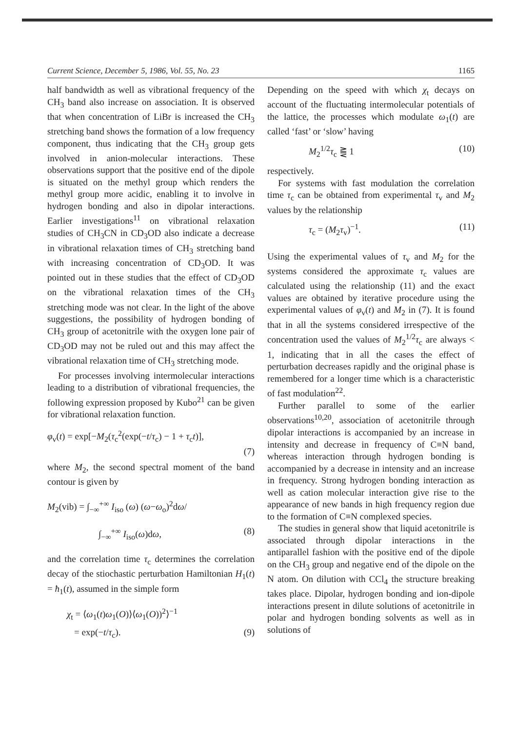Current Science, December 5, 1986, Vol. 55, No. 23 1165
half bandwidth as well as vibrational frequency of the CH<sub>3</sub> band also increase on association. It is observed that when concentration of LiBr is increased the CH<sub>3</sub> stretching band shows the formation of a low frequency component, thus indicating that the CH<sub>3</sub> group gets involved in anion-molecular interactions. These observations support that the positive end of the dipole is situated on the methyl group which renders the methyl group more acidic, enabling it to involve in hydrogen bonding and also in dipolar interactions. Earlier investigations<sup>11</sup> on vibrational relaxation studies of CH<sub>3</sub>CN in CD<sub>3</sub>OD also indicate a decrease in vibrational relaxation times of CH<sub>3</sub> stretching band with increasing concentration of CD<sub>3</sub>OD. It was pointed out in these studies that the effect of CD<sub>3</sub>OD on the vibrational relaxation times of the CH<sub>3</sub> stretching mode was not clear. In the light of the above suggestions, the possibility of hydrogen bonding of CH<sub>3</sub> group of acetonitrile with the oxygen lone pair of CD<sub>3</sub>OD may not be ruled out and this may affect the vibrational relaxation time of CH<sub>3</sub> stretching mode.
For processes involving intermolecular interactions leading to a distribution of vibrational frequencies, the following expression proposed by Kubo<sup>21</sup> can be given for vibrational relaxation function.
φ<sub>v</sub>(t) = exp[−M<sub>2</sub>(τ<sub>c</sub><sup>2</sup>(exp(−t/τ<sub>c</sub>) − 1 + τ<sub>c</sub>t)],
(7)
where M<sub>2</sub>, the second spectral moment of the band contour is given by
M<sub>2</sub>(vib) = ∫<sub>−∞</sub><sup>+∞</sup> I<sub>iso</sub> (ω) (ω−ω<sub>o</sub>)<sup>2</sup>dω/
∫<sub>−∞</sub><sup>+∞</sup> I<sub>iso</sub>(ω)dω, (8)
and the correlation time τ<sub>c</sub> determines the correlation decay of the stiochastic perturbation Hamiltonian H<sub>1</sub>(t) = ħ<sub>1</sub>(t), assumed in the simple form
χ<sub>t</sub> = ⟨ω<sub>1</sub>(t)ω<sub>1</sub>(O)⟩⟨ω<sub>1</sub>(O))<sup>2</sup>⟩<sup>−1</sup>
= exp(−t/τ<sub>c</sub>). (9)
Depending on the speed with which χ<sub>t</sub> decays on account of the fluctuating intermolecular potentials of the lattice, the processes which modulate ω<sub>1</sub>(t) are called ‘fast’ or ‘slow’ having
M<sub>2</sub><sup>1/2</sup>τ<sub>c</sub> ⪌ 1 (10)
respectively.
For systems with fast modulation the correlation time τ<sub>c</sub> can be obtained from experimental τ<sub>v</sub> and M<sub>2</sub> values by the relationship
τ<sub>c</sub> = (M<sub>2</sub>τ<sub>v</sub>)<sup>−1</sup>. (11)
Using the experimental values of τ<sub>v</sub> and M<sub>2</sub> for the systems considered the approximate τ<sub>c</sub> values are calculated using the relationship (11) and the exact values are obtained by iterative procedure using the experimental values of φ<sub>v</sub>(t) and M<sub>2</sub> in (7). It is found that in all the systems considered irrespective of the concentration used the values of M<sub>2</sub><sup>1/2</sup>τ<sub>c</sub> are always < 1, indicating that in all the cases the effect of perturbation decreases rapidly and the original phase is remembered for a longer time which is a characteristic of fast modulation<sup>22</sup>.
Further parallel to some of the earlier observations<sup>10,20</sup>, association of acetonitrile through dipolar interactions is accompanied by an increase in intensity and decrease in frequency of C≡N band, whereas interaction through hydrogen bonding is accompanied by a decrease in intensity and an increase in frequency. Strong hydrogen bonding interaction as well as cation molecular interaction give rise to the appearance of new bands in high frequency region due to the formation of C≡N complexed species.
The studies in general show that liquid acetonitrile is associated through dipolar interactions in the antiparallel fashion with the positive end of the dipole on the CH<sub>3</sub> group and negative end of the dipole on the N atom. On dilution with CCl<sub>4</sub> the structure breaking takes place. Dipolar, hydrogen bonding and ion-dipole interactions present in dilute solutions of acetonitrile in polar and hydrogen bonding solvents as well as in solutions of